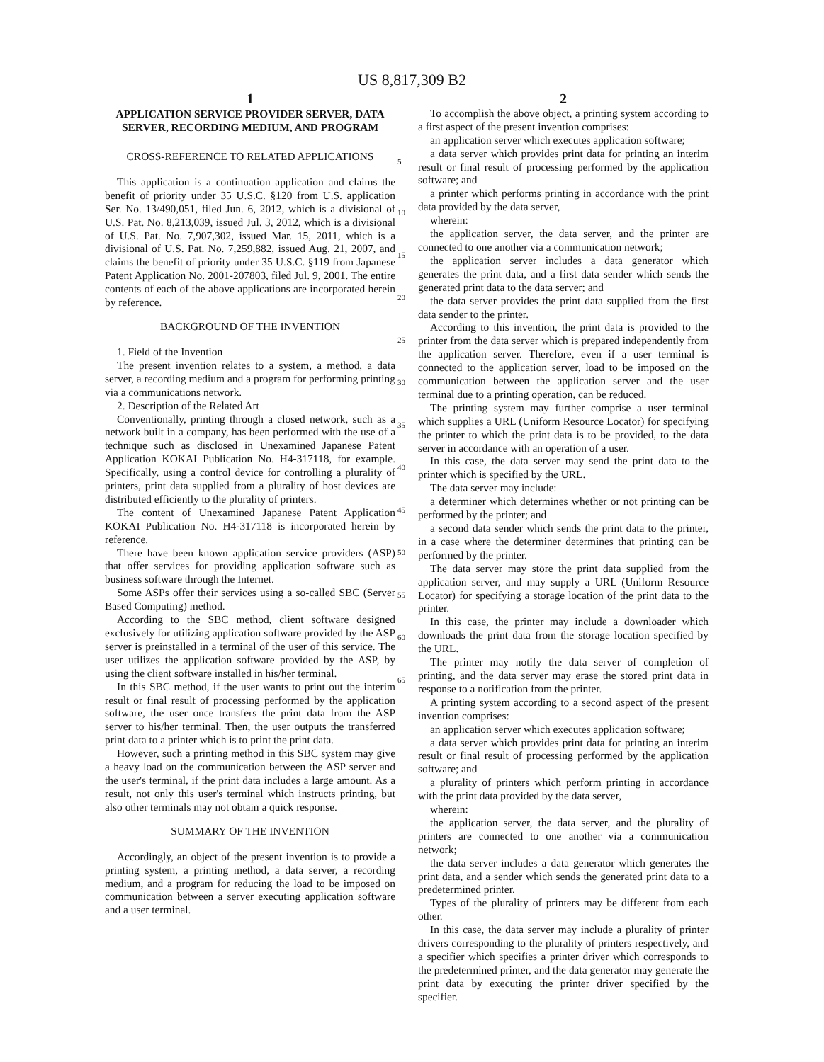US 8,817,309 B2
1
APPLICATION SERVICE PROVIDER SERVER, DATA SERVER, RECORDING MEDIUM, AND PROGRAM
CROSS-REFERENCE TO RELATED APPLICATIONS
This application is a continuation application and claims the benefit of priority under 35 U.S.C. §120 from U.S. application Ser. No. 13/490,051, filed Jun. 6, 2012, which is a divisional of U.S. Pat. No. 8,213,039, issued Jul. 3, 2012, which is a divisional of U.S. Pat. No. 7,907,302, issued Mar. 15, 2011, which is a divisional of U.S. Pat. No. 7,259,882, issued Aug. 21, 2007, and claims the benefit of priority under 35 U.S.C. §119 from Japanese Patent Application No. 2001-207803, filed Jul. 9, 2001. The entire contents of each of the above applications are incorporated herein by reference.
BACKGROUND OF THE INVENTION
1. Field of the Invention
The present invention relates to a system, a method, a data server, a recording medium and a program for performing printing via a communications network.
2. Description of the Related Art
Conventionally, printing through a closed network, such as a network built in a company, has been performed with the use of a technique such as disclosed in Unexamined Japanese Patent Application KOKAI Publication No. H4-317118, for example. Specifically, using a control device for controlling a plurality of printers, print data supplied from a plurality of host devices are distributed efficiently to the plurality of printers.
The content of Unexamined Japanese Patent Application KOKAI Publication No. H4-317118 is incorporated herein by reference.
There have been known application service providers (ASP) that offer services for providing application software such as business software through the Internet.
Some ASPs offer their services using a so-called SBC (Server Based Computing) method.
According to the SBC method, client software designed exclusively for utilizing application software provided by the ASP server is preinstalled in a terminal of the user of this service. The user utilizes the application software provided by the ASP, by using the client software installed in his/her terminal.
In this SBC method, if the user wants to print out the interim result or final result of processing performed by the application software, the user once transfers the print data from the ASP server to his/her terminal. Then, the user outputs the transferred print data to a printer which is to print the print data.
However, such a printing method in this SBC system may give a heavy load on the communication between the ASP server and the user's terminal, if the print data includes a large amount. As a result, not only this user's terminal which instructs printing, but also other terminals may not obtain a quick response.
SUMMARY OF THE INVENTION
Accordingly, an object of the present invention is to provide a printing system, a printing method, a data server, a recording medium, and a program for reducing the load to be imposed on communication between a server executing application software and a user terminal.
5
10
15
20
25
30
35
40
45
50
55
60
65
2
To accomplish the above object, a printing system according to a first aspect of the present invention comprises:
an application server which executes application software;
a data server which provides print data for printing an interim result or final result of processing performed by the application software; and
a printer which performs printing in accordance with the print data provided by the data server,
wherein:
the application server, the data server, and the printer are connected to one another via a communication network;
the application server includes a data generator which generates the print data, and a first data sender which sends the generated print data to the data server; and
the data server provides the print data supplied from the first data sender to the printer.
According to this invention, the print data is provided to the printer from the data server which is prepared independently from the application server. Therefore, even if a user terminal is connected to the application server, load to be imposed on the communication between the application server and the user terminal due to a printing operation, can be reduced.
The printing system may further comprise a user terminal which supplies a URL (Uniform Resource Locator) for specifying the printer to which the print data is to be provided, to the data server in accordance with an operation of a user.
In this case, the data server may send the print data to the printer which is specified by the URL.
The data server may include:
a determiner which determines whether or not printing can be performed by the printer; and
a second data sender which sends the print data to the printer, in a case where the determiner determines that printing can be performed by the printer.
The data server may store the print data supplied from the application server, and may supply a URL (Uniform Resource Locator) for specifying a storage location of the print data to the printer.
In this case, the printer may include a downloader which downloads the print data from the storage location specified by the URL.
The printer may notify the data server of completion of printing, and the data server may erase the stored print data in response to a notification from the printer.
A printing system according to a second aspect of the present invention comprises:
an application server which executes application software;
a data server which provides print data for printing an interim result or final result of processing performed by the application software; and
a plurality of printers which perform printing in accordance with the print data provided by the data server,
wherein:
the application server, the data server, and the plurality of printers are connected to one another via a communication network;
the data server includes a data generator which generates the print data, and a sender which sends the generated print data to a predetermined printer.
Types of the plurality of printers may be different from each other.
In this case, the data server may include a plurality of printer drivers corresponding to the plurality of printers respectively, and a specifier which specifies a printer driver which corresponds to the predetermined printer, and the data generator may generate the print data by executing the printer driver specified by the specifier.